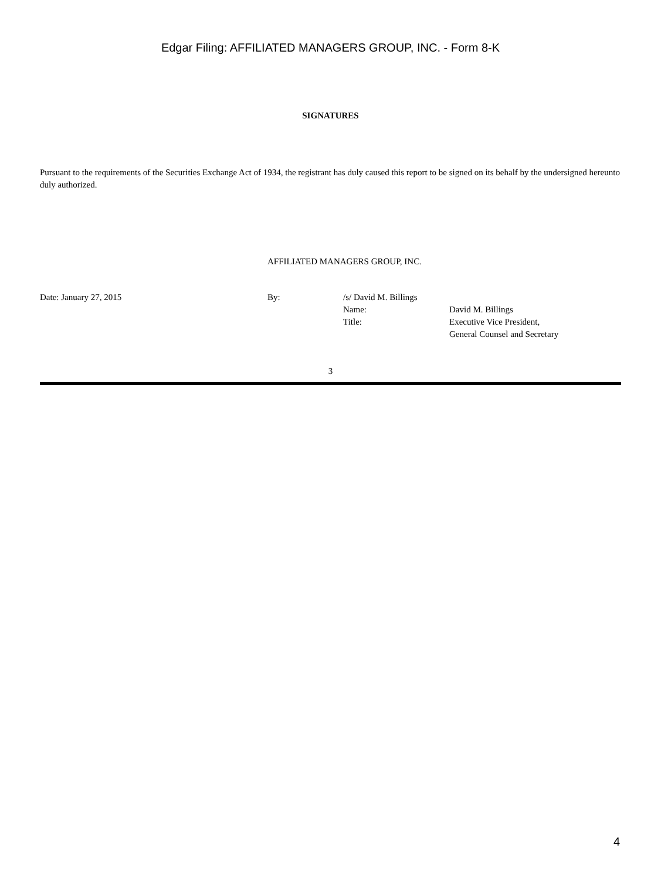Edgar Filing: AFFILIATED MANAGERS GROUP, INC. - Form 8-K
SIGNATURES
Pursuant to the requirements of the Securities Exchange Act of 1934, the registrant has duly caused this report to be signed on its behalf by the undersigned hereunto duly authorized.
| | AFFILIATED MANAGERS GROUP, INC. | | |
| Date: January 27, 2015 | By: | /s/ David M. Billings | |
| | | Name: | David M. Billings |
| | | Title: | Executive Vice President, General Counsel and Secretary |
3
4